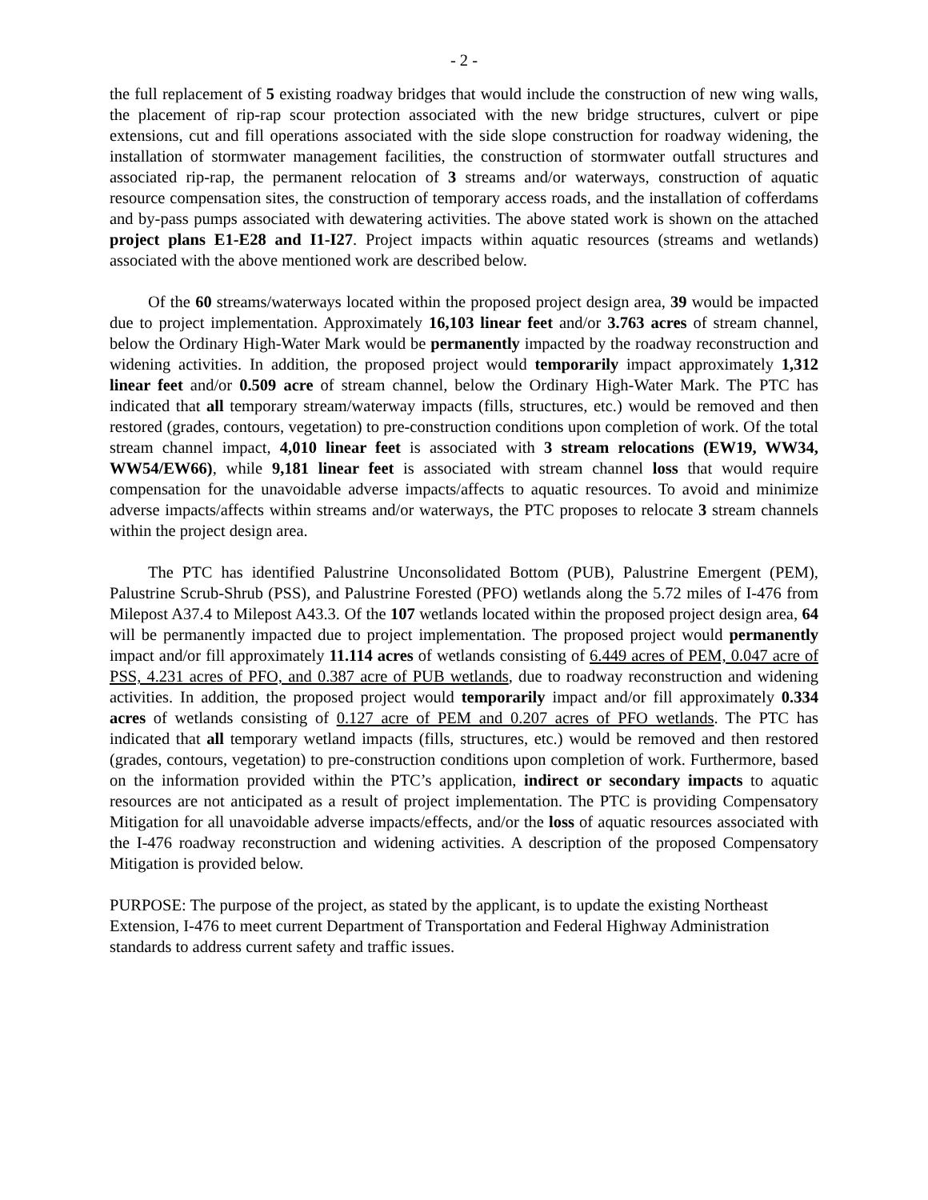- 2 -
the full replacement of 5 existing roadway bridges that would include the construction of new wing walls, the placement of rip-rap scour protection associated with the new bridge structures, culvert or pipe extensions, cut and fill operations associated with the side slope construction for roadway widening, the installation of stormwater management facilities, the construction of stormwater outfall structures and associated rip-rap, the permanent relocation of 3 streams and/or waterways, construction of aquatic resource compensation sites, the construction of temporary access roads, and the installation of cofferdams and by-pass pumps associated with dewatering activities. The above stated work is shown on the attached project plans E1-E28 and I1-I27. Project impacts within aquatic resources (streams and wetlands) associated with the above mentioned work are described below.
Of the 60 streams/waterways located within the proposed project design area, 39 would be impacted due to project implementation. Approximately 16,103 linear feet and/or 3.763 acres of stream channel, below the Ordinary High-Water Mark would be permanently impacted by the roadway reconstruction and widening activities. In addition, the proposed project would temporarily impact approximately 1,312 linear feet and/or 0.509 acre of stream channel, below the Ordinary High-Water Mark. The PTC has indicated that all temporary stream/waterway impacts (fills, structures, etc.) would be removed and then restored (grades, contours, vegetation) to pre-construction conditions upon completion of work. Of the total stream channel impact, 4,010 linear feet is associated with 3 stream relocations (EW19, WW34, WW54/EW66), while 9,181 linear feet is associated with stream channel loss that would require compensation for the unavoidable adverse impacts/affects to aquatic resources. To avoid and minimize adverse impacts/affects within streams and/or waterways, the PTC proposes to relocate 3 stream channels within the project design area.
The PTC has identified Palustrine Unconsolidated Bottom (PUB), Palustrine Emergent (PEM), Palustrine Scrub-Shrub (PSS), and Palustrine Forested (PFO) wetlands along the 5.72 miles of I-476 from Milepost A37.4 to Milepost A43.3. Of the 107 wetlands located within the proposed project design area, 64 will be permanently impacted due to project implementation. The proposed project would permanently impact and/or fill approximately 11.114 acres of wetlands consisting of 6.449 acres of PEM, 0.047 acre of PSS, 4.231 acres of PFO, and 0.387 acre of PUB wetlands, due to roadway reconstruction and widening activities. In addition, the proposed project would temporarily impact and/or fill approximately 0.334 acres of wetlands consisting of 0.127 acre of PEM and 0.207 acres of PFO wetlands. The PTC has indicated that all temporary wetland impacts (fills, structures, etc.) would be removed and then restored (grades, contours, vegetation) to pre-construction conditions upon completion of work. Furthermore, based on the information provided within the PTC’s application, indirect or secondary impacts to aquatic resources are not anticipated as a result of project implementation. The PTC is providing Compensatory Mitigation for all unavoidable adverse impacts/effects, and/or the loss of aquatic resources associated with the I-476 roadway reconstruction and widening activities. A description of the proposed Compensatory Mitigation is provided below.
PURPOSE: The purpose of the project, as stated by the applicant, is to update the existing Northeast Extension, I-476 to meet current Department of Transportation and Federal Highway Administration standards to address current safety and traffic issues.